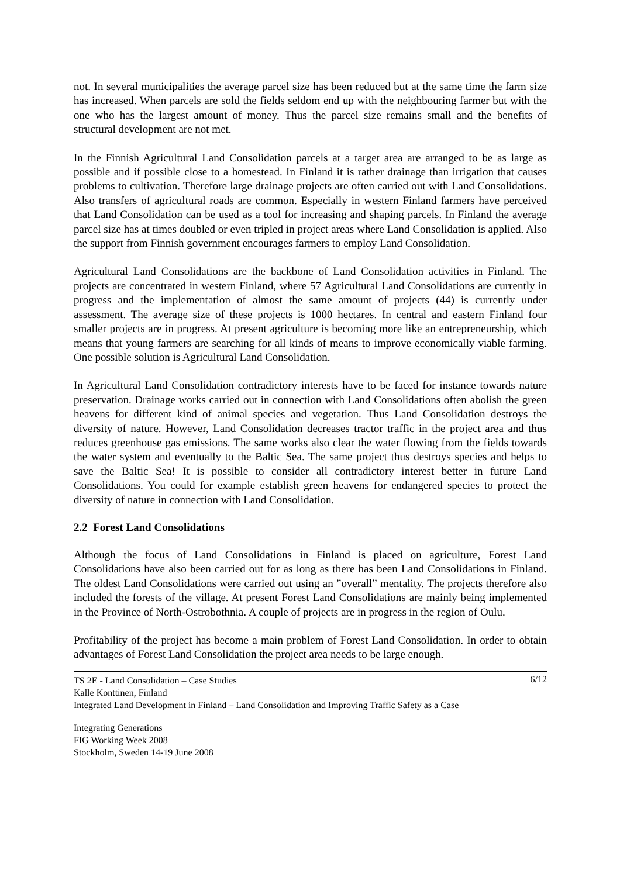not. In several municipalities the average parcel size has been reduced but at the same time the farm size has increased. When parcels are sold the fields seldom end up with the neighbouring farmer but with the one who has the largest amount of money. Thus the parcel size remains small and the benefits of structural development are not met.
In the Finnish Agricultural Land Consolidation parcels at a target area are arranged to be as large as possible and if possible close to a homestead. In Finland it is rather drainage than irrigation that causes problems to cultivation. Therefore large drainage projects are often carried out with Land Consolidations. Also transfers of agricultural roads are common. Especially in western Finland farmers have perceived that Land Consolidation can be used as a tool for increasing and shaping parcels. In Finland the average parcel size has at times doubled or even tripled in project areas where Land Consolidation is applied. Also the support from Finnish government encourages farmers to employ Land Consolidation.
Agricultural Land Consolidations are the backbone of Land Consolidation activities in Finland. The projects are concentrated in western Finland, where 57 Agricultural Land Consolidations are currently in progress and the implementation of almost the same amount of projects (44) is currently under assessment. The average size of these projects is 1000 hectares. In central and eastern Finland four smaller projects are in progress. At present agriculture is becoming more like an entrepreneurship, which means that young farmers are searching for all kinds of means to improve economically viable farming. One possible solution is Agricultural Land Consolidation.
In Agricultural Land Consolidation contradictory interests have to be faced for instance towards nature preservation. Drainage works carried out in connection with Land Consolidations often abolish the green heavens for different kind of animal species and vegetation. Thus Land Consolidation destroys the diversity of nature. However, Land Consolidation decreases tractor traffic in the project area and thus reduces greenhouse gas emissions. The same works also clear the water flowing from the fields towards the water system and eventually to the Baltic Sea. The same project thus destroys species and helps to save the Baltic Sea! It is possible to consider all contradictory interest better in future Land Consolidations. You could for example establish green heavens for endangered species to protect the diversity of nature in connection with Land Consolidation.
2.2 Forest Land Consolidations
Although the focus of Land Consolidations in Finland is placed on agriculture, Forest Land Consolidations have also been carried out for as long as there has been Land Consolidations in Finland. The oldest Land Consolidations were carried out using an ”overall” mentality. The projects therefore also included the forests of the village. At present Forest Land Consolidations are mainly being implemented in the Province of North-Ostrobothnia. A couple of projects are in progress in the region of Oulu.
Profitability of the project has become a main problem of Forest Land Consolidation. In order to obtain advantages of Forest Land Consolidation the project area needs to be large enough.
6/12 TS 2E - Land Consolidation – Case Studies
Kalle Konttinen, Finland
Integrated Land Development in Finland – Land Consolidation and Improving Traffic Safety as a Case
Integrating Generations
FIG Working Week 2008
Stockholm, Sweden 14-19 June 2008